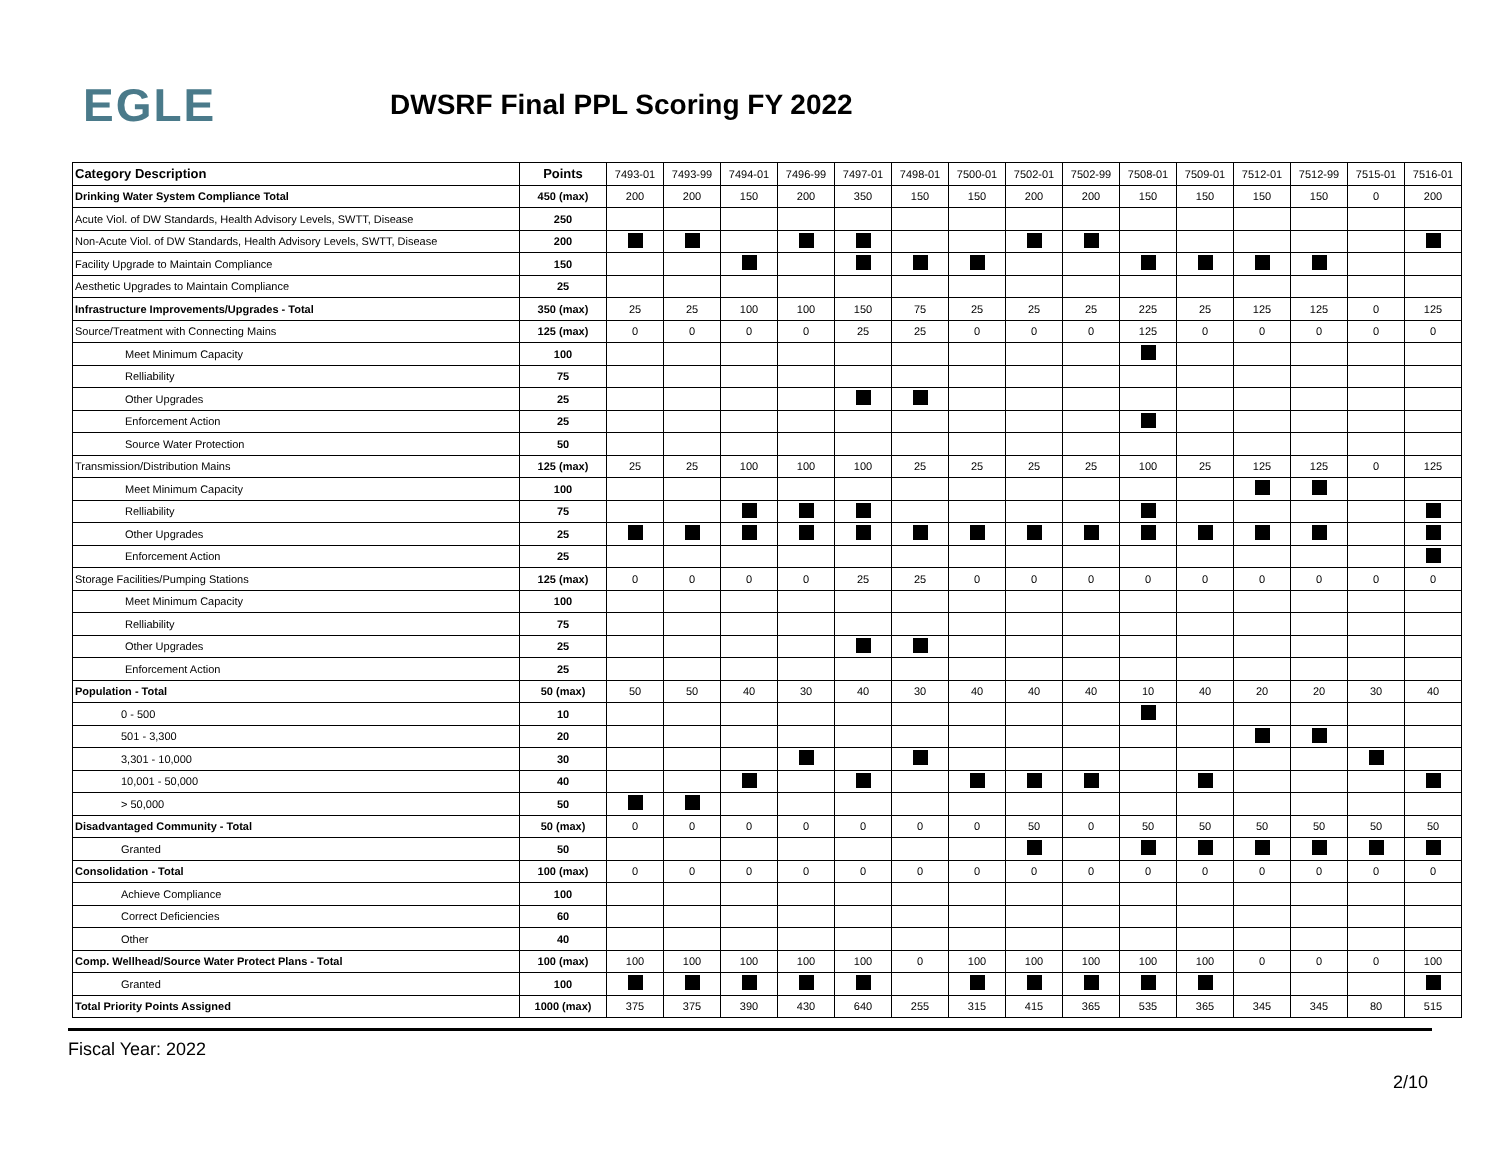EGLE
DWSRF Final PPL Scoring FY 2022
| Category Description | Points | 7493-01 | 7493-99 | 7494-01 | 7496-99 | 7497-01 | 7498-01 | 7500-01 | 7502-01 | 7502-99 | 7508-01 | 7509-01 | 7512-01 | 7512-99 | 7515-01 | 7516-01 |
| --- | --- | --- | --- | --- | --- | --- | --- | --- | --- | --- | --- | --- | --- | --- | --- | --- |
| Drinking Water System Compliance Total | 450 (max) | 200 | 200 | 150 | 200 | 350 | 150 | 150 | 200 | 200 | 150 | 150 | 150 | 150 | 0 | 200 |
| Acute Viol. of DW Standards, Health Advisory Levels, SWTT, Disease | 250 | | | | | | | | | | | | | | | |
| Non-Acute Viol. of DW Standards, Health Advisory Levels, SWTT, Disease | 200 | | | | | | | | | | | | | | | |
| Facility Upgrade to Maintain Compliance | 150 | | | | | | | | | | | | | | | |
| Aesthetic Upgrades to Maintain Compliance | 25 | | | | | | | | | | | | | | | |
| Infrastructure Improvements/Upgrades - Total | 350 (max) | 25 | 25 | 100 | 100 | 150 | 75 | 25 | 25 | 25 | 225 | 25 | 125 | 125 | 0 | 125 |
| Source/Treatment with Connecting Mains | 125 (max) | 0 | 0 | 0 | 0 | 25 | 25 | 0 | 0 | 0 | 125 | 0 | 0 | 0 | 0 | 0 |
| Meet Minimum Capacity | 100 | | | | | | | | | | | | | | | |
| Relliability | 75 | | | | | | | | | | | | | | | |
| Other Upgrades | 25 | | | | | | | | | | | | | | | |
| Enforcement Action | 25 | | | | | | | | | | | | | | | |
| Source Water Protection | 50 | | | | | | | | | | | | | | | |
| Transmission/Distribution Mains | 125 (max) | 25 | 25 | 100 | 100 | 100 | 25 | 25 | 25 | 25 | 100 | 25 | 125 | 125 | 0 | 125 |
| Meet Minimum Capacity | 100 | | | | | | | | | | | | | | | |
| Relliability | 75 | | | | | | | | | | | | | | | |
| Other Upgrades | 25 | | | | | | | | | | | | | | | |
| Enforcement Action | 25 | | | | | | | | | | | | | | | |
| Storage Facilities/Pumping Stations | 125 (max) | 0 | 0 | 0 | 0 | 25 | 25 | 0 | 0 | 0 | 0 | 0 | 0 | 0 | 0 | 0 |
| Meet Minimum Capacity | 100 | | | | | | | | | | | | | | | |
| Relliability | 75 | | | | | | | | | | | | | | | |
| Other Upgrades | 25 | | | | | | | | | | | | | | | |
| Enforcement Action | 25 | | | | | | | | | | | | | | | |
| Population - Total | 50 (max) | 50 | 50 | 40 | 30 | 40 | 30 | 40 | 40 | 40 | 10 | 40 | 20 | 20 | 30 | 40 |
| 0 - 500 | 10 | | | | | | | | | | | | | | | |
| 501 - 3,300 | 20 | | | | | | | | | | | | | | | |
| 3,301 - 10,000 | 30 | | | | | | | | | | | | | | | |
| 10,001 - 50,000 | 40 | | | | | | | | | | | | | | | |
| > 50,000 | 50 | | | | | | | | | | | | | | | |
| Disadvantaged Community - Total | 50 (max) | 0 | 0 | 0 | 0 | 0 | 0 | 0 | 50 | 0 | 50 | 50 | 50 | 50 | 50 | 50 |
| Granted | 50 | | | | | | | | | | | | | | | |
| Consolidation - Total | 100 (max) | 0 | 0 | 0 | 0 | 0 | 0 | 0 | 0 | 0 | 0 | 0 | 0 | 0 | 0 | 0 |
| Achieve Compliance | 100 | | | | | | | | | | | | | | | |
| Correct Deficiencies | 60 | | | | | | | | | | | | | | | |
| Other | 40 | | | | | | | | | | | | | | | |
| Comp. Wellhead/Source Water Protect Plans - Total | 100 (max) | 100 | 100 | 100 | 100 | 100 | 0 | 100 | 100 | 100 | 100 | 100 | 0 | 0 | 0 | 100 |
| Granted | 100 | | | | | | | | | | | | | | | |
| Total Priority Points Assigned | 1000 (max) | 375 | 375 | 390 | 430 | 640 | 255 | 315 | 415 | 365 | 535 | 365 | 345 | 345 | 80 | 515 |
Fiscal Year: 2022
2/10